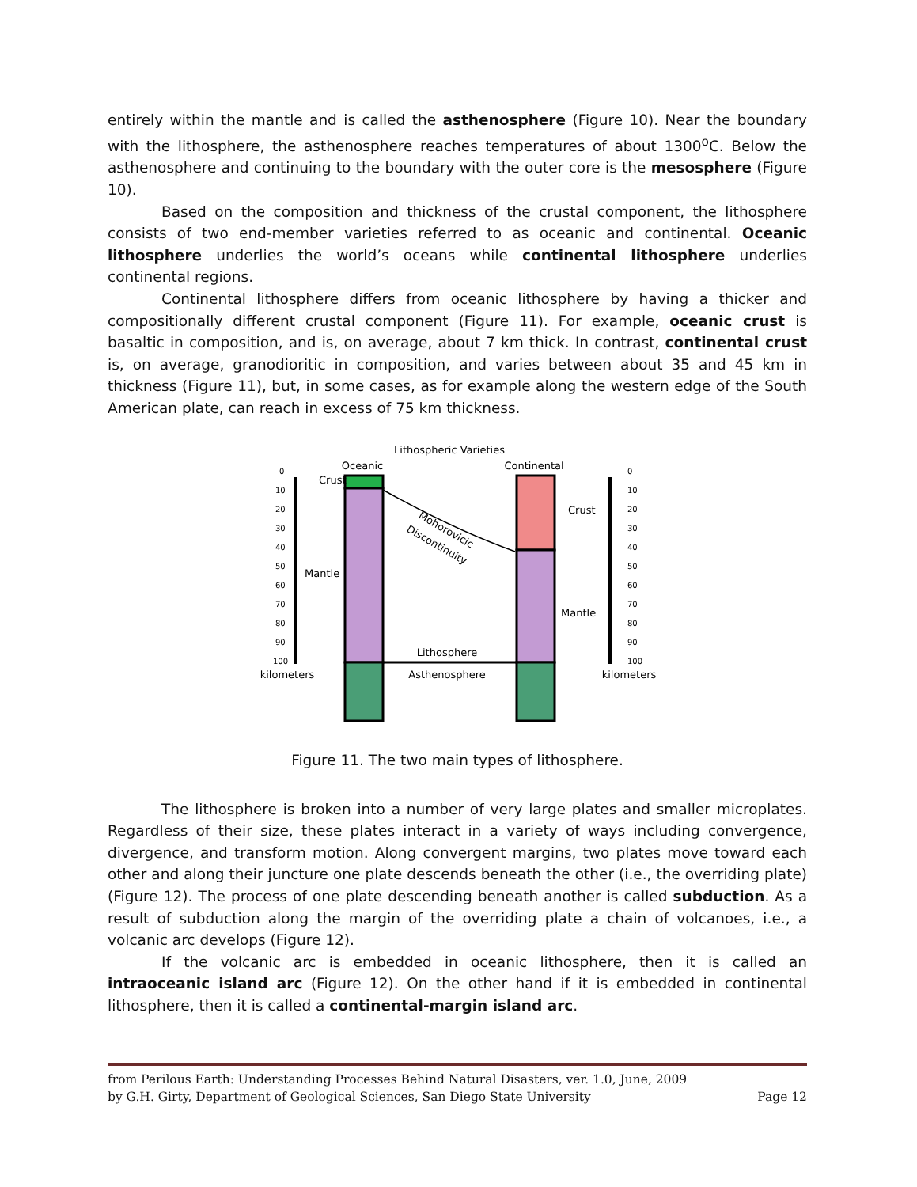entirely within the mantle and is called the asthenosphere (Figure 10). Near the boundary with the lithosphere, the asthenosphere reaches temperatures of about 1300<sup>o</sup>C. Below the asthenosphere and continuing to the boundary with the outer core is the mesosphere (Figure 10).
Based on the composition and thickness of the crustal component, the lithosphere consists of two end-member varieties referred to as oceanic and continental. Oceanic lithosphere underlies the world’s oceans while continental lithosphere underlies continental regions.
Continental lithosphere differs from oceanic lithosphere by having a thicker and compositionally different crustal component (Figure 11). For example, oceanic crust is basaltic in composition, and is, on average, about 7 km thick. In contrast, continental crust is, on average, granodioritic in composition, and varies between about 35 and 45 km in thickness (Figure 11), but, in some cases, as for example along the western edge of the South American plate, can reach in excess of 75 km thickness.
Lithospheric Varieties
Oceanic
Continental
Mohorovicic
Discontinuity
Crust
Mantle
Crust
Mantle
Lithosphere
Asthenosphere
0
10
20
30
40
50
60
70
80
90
100
0
10
20
30
40
50
60
70
80
90
100
kilometers
kilometers
Figure 11. The two main types of lithosphere.
The lithosphere is broken into a number of very large plates and smaller microplates. Regardless of their size, these plates interact in a variety of ways including convergence, divergence, and transform motion. Along convergent margins, two plates move toward each other and along their juncture one plate descends beneath the other (i.e., the overriding plate) (Figure 12). The process of one plate descending beneath another is called subduction. As a result of subduction along the margin of the overriding plate a chain of volcanoes, i.e., a volcanic arc develops (Figure 12).
If the volcanic arc is embedded in oceanic lithosphere, then it is called an intraoceanic island arc (Figure 12). On the other hand if it is embedded in continental lithosphere, then it is called a continental-margin island arc.
from Perilous Earth: Understanding Processes Behind Natural Disasters, ver. 1.0, June, 2009
by G.H. Girty, Department of Geological Sciences, San Diego State University Page 12